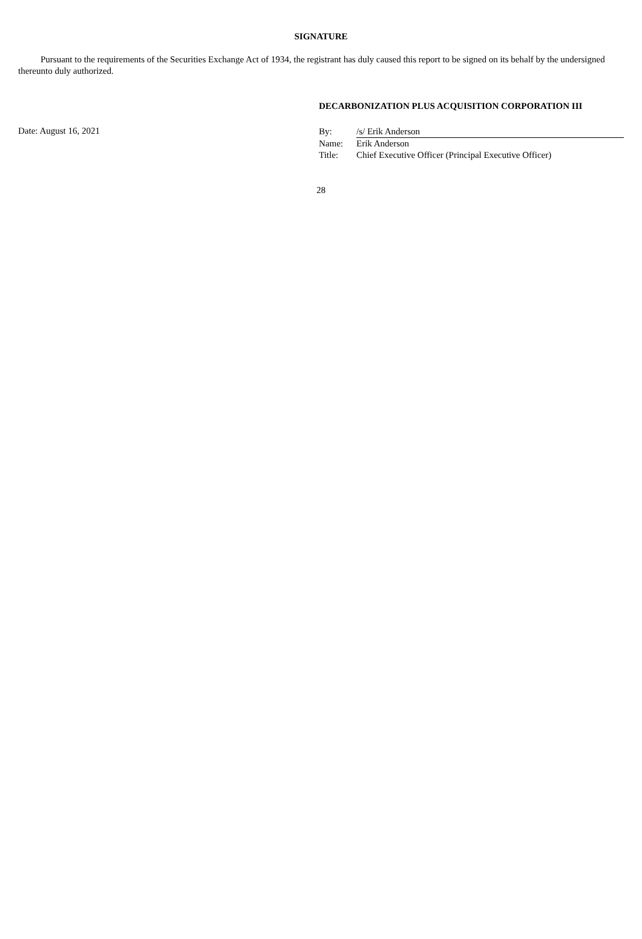SIGNATURE
Pursuant to the requirements of the Securities Exchange Act of 1934, the registrant has duly caused this report to be signed on its behalf by the undersigned thereunto duly authorized.
DECARBONIZATION PLUS ACQUISITION CORPORATION III
Date: August 16, 2021
| By: | /s/ Erik Anderson |
| Name: | Erik Anderson |
| Title: | Chief Executive Officer (Principal Executive Officer) |
28